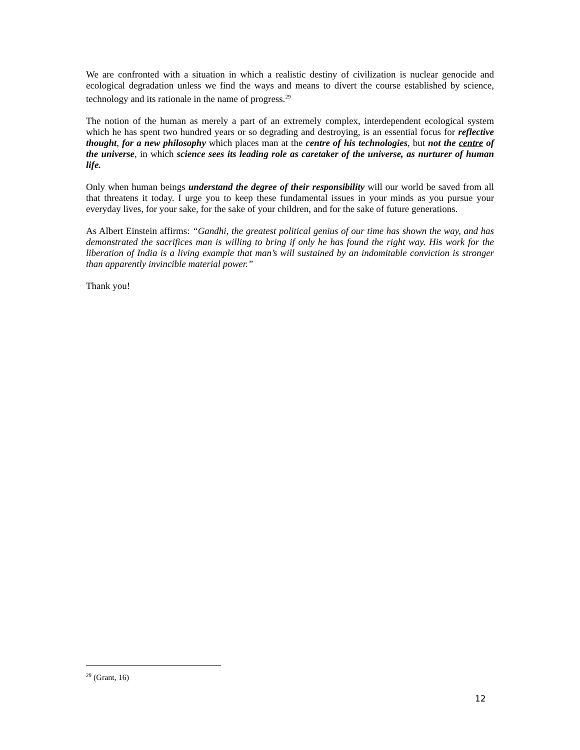We are confronted with a situation in which a realistic destiny of civilization is nuclear genocide and ecological degradation unless we find the ways and means to divert the course established by science, technology and its rationale in the name of progress.<sup>29</sup>
The notion of the human as merely a part of an extremely complex, interdependent ecological system which he has spent two hundred years or so degrading and destroying, is an essential focus for reflective thought, for a new philosophy which places man at the centre of his technologies, but not the centre of the universe, in which science sees its leading role as caretaker of the universe, as nurturer of human life.
Only when human beings understand the degree of their responsibility will our world be saved from all that threatens it today. I urge you to keep these fundamental issues in your minds as you pursue your everyday lives, for your sake, for the sake of your children, and for the sake of future generations.
As Albert Einstein affirms: “Gandhi, the greatest political genius of our time has shown the way, and has demonstrated the sacrifices man is willing to bring if only he has found the right way. His work for the liberation of India is a living example that man’s will sustained by an indomitable conviction is stronger than apparently invincible material power.”
Thank you!
<sup>29</sup> (Grant, 16)
12